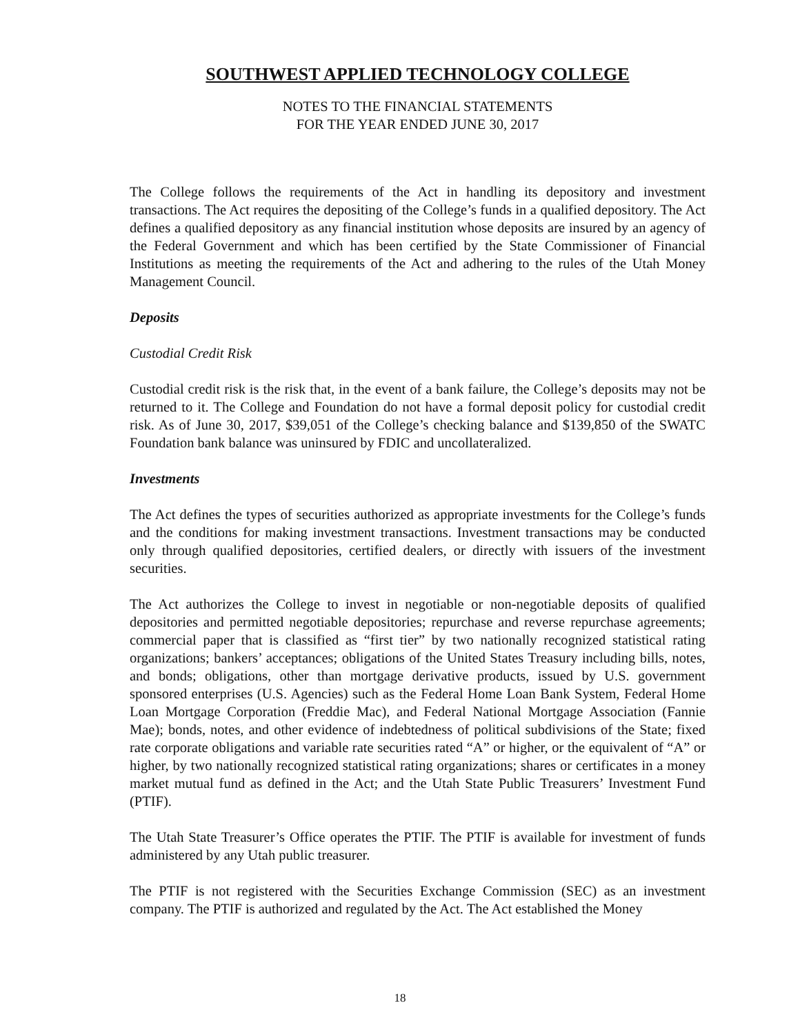SOUTHWEST APPLIED TECHNOLOGY COLLEGE
NOTES TO THE FINANCIAL STATEMENTS
FOR THE YEAR ENDED JUNE 30, 2017
The College follows the requirements of the Act in handling its depository and investment transactions. The Act requires the depositing of the College’s funds in a qualified depository. The Act defines a qualified depository as any financial institution whose deposits are insured by an agency of the Federal Government and which has been certified by the State Commissioner of Financial Institutions as meeting the requirements of the Act and adhering to the rules of the Utah Money Management Council.
Deposits
Custodial Credit Risk
Custodial credit risk is the risk that, in the event of a bank failure, the College’s deposits may not be returned to it. The College and Foundation do not have a formal deposit policy for custodial credit risk. As of June 30, 2017, $39,051 of the College’s checking balance and $139,850 of the SWATC Foundation bank balance was uninsured by FDIC and uncollateralized.
Investments
The Act defines the types of securities authorized as appropriate investments for the College’s funds and the conditions for making investment transactions. Investment transactions may be conducted only through qualified depositories, certified dealers, or directly with issuers of the investment securities.
The Act authorizes the College to invest in negotiable or non-negotiable deposits of qualified depositories and permitted negotiable depositories; repurchase and reverse repurchase agreements; commercial paper that is classified as “first tier” by two nationally recognized statistical rating organizations; bankers’ acceptances; obligations of the United States Treasury including bills, notes, and bonds; obligations, other than mortgage derivative products, issued by U.S. government sponsored enterprises (U.S. Agencies) such as the Federal Home Loan Bank System, Federal Home Loan Mortgage Corporation (Freddie Mac), and Federal National Mortgage Association (Fannie Mae); bonds, notes, and other evidence of indebtedness of political subdivisions of the State; fixed rate corporate obligations and variable rate securities rated “A” or higher, or the equivalent of “A” or higher, by two nationally recognized statistical rating organizations; shares or certificates in a money market mutual fund as defined in the Act; and the Utah State Public Treasurers’ Investment Fund (PTIF).
The Utah State Treasurer’s Office operates the PTIF. The PTIF is available for investment of funds administered by any Utah public treasurer.
The PTIF is not registered with the Securities Exchange Commission (SEC) as an investment company. The PTIF is authorized and regulated by the Act. The Act established the Money
18